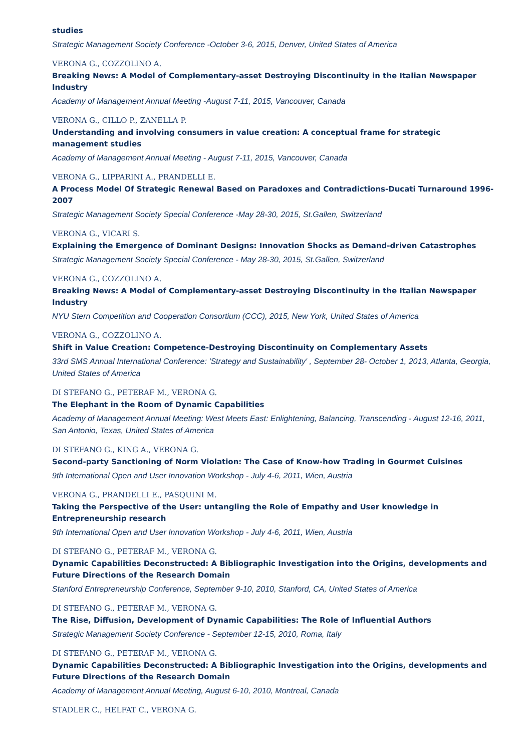studies
Strategic Management Society Conference -October 3-6, 2015, Denver, United States of America
VERONA G., COZZOLINO A.
Breaking News: A Model of Complementary-asset Destroying Discontinuity in the Italian Newspaper Industry
Academy of Management Annual Meeting -August 7-11, 2015, Vancouver, Canada
VERONA G., CILLO P., ZANELLA P.
Understanding and involving consumers in value creation: A conceptual frame for strategic management studies
Academy of Management Annual Meeting - August 7-11, 2015, Vancouver, Canada
VERONA G., LIPPARINI A., PRANDELLI E.
A Process Model Of Strategic Renewal Based on Paradoxes and Contradictions-Ducati Turnaround 1996-2007
Strategic Management Society Special Conference -May 28-30, 2015, St.Gallen, Switzerland
VERONA G., VICARI S.
Explaining the Emergence of Dominant Designs: Innovation Shocks as Demand-driven Catastrophes
Strategic Management Society Special Conference - May 28-30, 2015, St.Gallen, Switzerland
VERONA G., COZZOLINO A.
Breaking News: A Model of Complementary-asset Destroying Discontinuity in the Italian Newspaper Industry
NYU Stern Competition and Cooperation Consortium (CCC), 2015, New York, United States of America
VERONA G., COZZOLINO A.
Shift in Value Creation: Competence-Destroying Discontinuity on Complementary Assets
33rd SMS Annual International Conference: 'Strategy and Sustainability' , September 28- October 1, 2013, Atlanta, Georgia, United States of America
DI STEFANO G., PETERAF M., VERONA G.
The Elephant in the Room of Dynamic Capabilities
Academy of Management Annual Meeting: West Meets East: Enlightening, Balancing, Transcending - August 12-16, 2011, San Antonio, Texas, United States of America
DI STEFANO G., KING A., VERONA G.
Second-party Sanctioning of Norm Violation: The Case of Know-how Trading in Gourmet Cuisines
9th International Open and User Innovation Workshop - July 4-6, 2011, Wien, Austria
VERONA G., PRANDELLI E., PASQUINI M.
Taking the Perspective of the User: untangling the Role of Empathy and User knowledge in Entrepreneurship research
9th International Open and User Innovation Workshop - July 4-6, 2011, Wien, Austria
DI STEFANO G., PETERAF M., VERONA G.
Dynamic Capabilities Deconstructed: A Bibliographic Investigation into the Origins, developments and Future Directions of the Research Domain
Stanford Entrepreneurship Conference, September 9-10, 2010, Stanford, CA, United States of America
DI STEFANO G., PETERAF M., VERONA G.
The Rise, Diffusion, Development of Dynamic Capabilities: The Role of Influential Authors
Strategic Management Society Conference - September 12-15, 2010, Roma, Italy
DI STEFANO G., PETERAF M., VERONA G.
Dynamic Capabilities Deconstructed: A Bibliographic Investigation into the Origins, developments and Future Directions of the Research Domain
Academy of Management Annual Meeting, August 6-10, 2010, Montreal, Canada
STADLER C., HELFAT C., VERONA G.